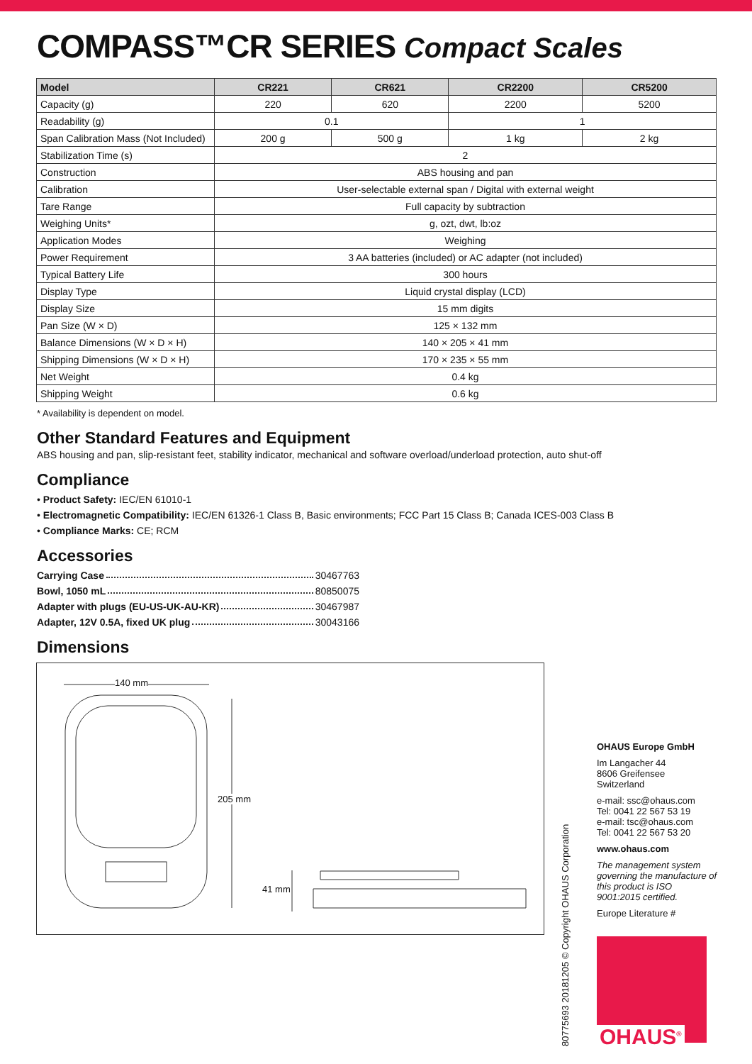COMPASS™CR SERIES Compact Scales
| Model | CR221 | CR621 | CR2200 | CR5200 |
| --- | --- | --- | --- | --- |
| Capacity (g) | 220 | 620 | 2200 | 5200 |
| Readability (g) | 0.1 | | 1 | |
| Span Calibration Mass (Not Included) | 200 g | 500 g | 1 kg | 2 kg |
| Stabilization Time (s) | 2 | | | |
| Construction | ABS housing and pan | | | |
| Calibration | User-selectable external span / Digital with external weight | | | |
| Tare Range | Full capacity by subtraction | | | |
| Weighing Units* | g, ozt, dwt, lb:oz | | | |
| Application Modes | Weighing | | | |
| Power Requirement | 3 AA batteries (included) or AC adapter (not included) | | | |
| Typical Battery Life | 300 hours | | | |
| Display Type | Liquid crystal display (LCD) | | | |
| Display Size | 15 mm digits | | | |
| Pan Size (W × D) | 125 × 132 mm | | | |
| Balance Dimensions (W × D × H) | 140 × 205 × 41 mm | | | |
| Shipping Dimensions (W × D × H) | 170 × 235 × 55 mm | | | |
| Net Weight | 0.4 kg | | | |
| Shipping Weight | 0.6 kg | | | |
* Availability is dependent on model.
Other Standard Features and Equipment
ABS housing and pan, slip-resistant feet, stability indicator, mechanical and software overload/underload protection, auto shut-off
Compliance
• Product Safety: IEC/EN 61010-1
• Electromagnetic Compatibility: IEC/EN 61326-1 Class B, Basic environments; FCC Part 15 Class B; Canada ICES-003 Class B
• Compliance Marks: CE; RCM
Accessories
Carrying Case 30467763
Bowl, 1050 mL 80850075
Adapter with plugs (EU-US-UK-AU-KR) 30467987
Adapter, 12V 0.5A, fixed UK plug 30043166
Dimensions
140 mm
205 mm
41 mm
OHAUS Europe GmbH
Im Langacher 44
8606 Greifensee
Switzerland
e-mail: ssc@ohaus.com
Tel: 0041 22 567 53 19
e-mail: tsc@ohaus.com
Tel: 0041 22 567 53 20
www.ohaus.com
The management system governing the manufacture of this product is ISO 9001:2015 certified.
Europe Literature #
80775693 20181205 © Copyright OHAUS Corporation
OHAUS<sup>®</sup>